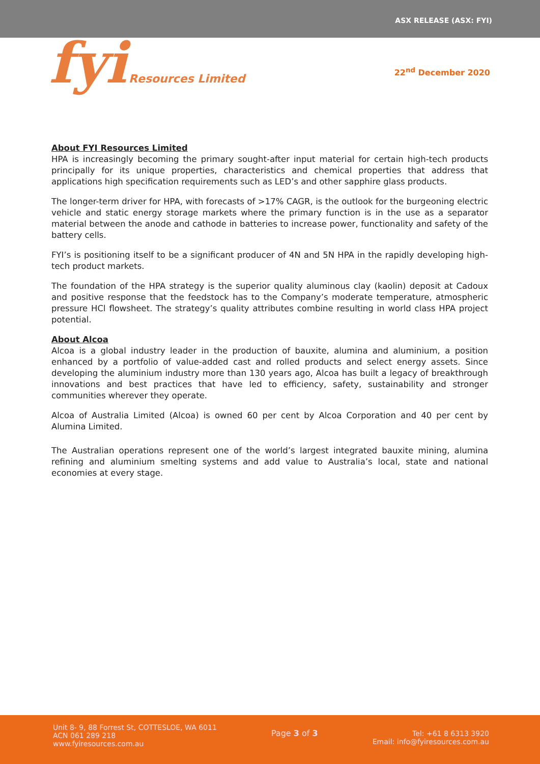ASX RELEASE (ASX: FYI)
fyi Resources Limited
22<sup>nd</sup> December 2020
About FYI Resources Limited
HPA is increasingly becoming the primary sought-after input material for certain high-tech products principally for its unique properties, characteristics and chemical properties that address that applications high specification requirements such as LED’s and other sapphire glass products.
The longer-term driver for HPA, with forecasts of >17% CAGR, is the outlook for the burgeoning electric vehicle and static energy storage markets where the primary function is in the use as a separator material between the anode and cathode in batteries to increase power, functionality and safety of the battery cells.
FYI’s is positioning itself to be a significant producer of 4N and 5N HPA in the rapidly developing high-tech product markets.
The foundation of the HPA strategy is the superior quality aluminous clay (kaolin) deposit at Cadoux and positive response that the feedstock has to the Company’s moderate temperature, atmospheric pressure HCl flowsheet. The strategy’s quality attributes combine resulting in world class HPA project potential.
About Alcoa
Alcoa is a global industry leader in the production of bauxite, alumina and aluminium, a position enhanced by a portfolio of value-added cast and rolled products and select energy assets. Since developing the aluminium industry more than 130 years ago, Alcoa has built a legacy of breakthrough innovations and best practices that have led to efficiency, safety, sustainability and stronger communities wherever they operate.
Alcoa of Australia Limited (Alcoa) is owned 60 per cent by Alcoa Corporation and 40 per cent by Alumina Limited.
The Australian operations represent one of the world’s largest integrated bauxite mining, alumina refining and aluminium smelting systems and add value to Australia’s local, state and national economies at every stage.
Unit 8- 9, 88 Forrest St, COTTESLOE, WA 6011
ACN 061 289 218
www.fyiresources.com.au
Page 3 of 3 Tel: +61 8 6313 3920
Email: info@fyiresources.com.au